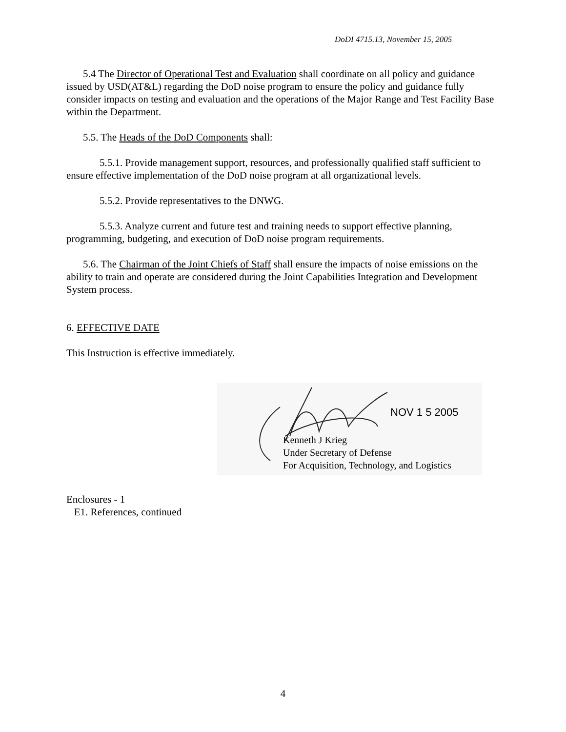DoDI 4715.13, November 15, 2005
5.4 The Director of Operational Test and Evaluation shall coordinate on all policy and guidance issued by USD(AT&L) regarding the DoD noise program to ensure the policy and guidance fully consider impacts on testing and evaluation and the operations of the Major Range and Test Facility Base within the Department.
5.5. The Heads of the DoD Components shall:
5.5.1. Provide management support, resources, and professionally qualified staff sufficient to ensure effective implementation of the DoD noise program at all organizational levels.
5.5.2. Provide representatives to the DNWG.
5.5.3. Analyze current and future test and training needs to support effective planning, programming, budgeting, and execution of DoD noise program requirements.
5.6. The Chairman of the Joint Chiefs of Staff shall ensure the impacts of noise emissions on the ability to train and operate are considered during the Joint Capabilities Integration and Development System process.
6. EFFECTIVE DATE
This Instruction is effective immediately.
NOV 1 5 2005
Kenneth J Krieg
Under Secretary of Defense
For Acquisition, Technology, and Logistics
Enclosures - 1
E1. References, continued
4